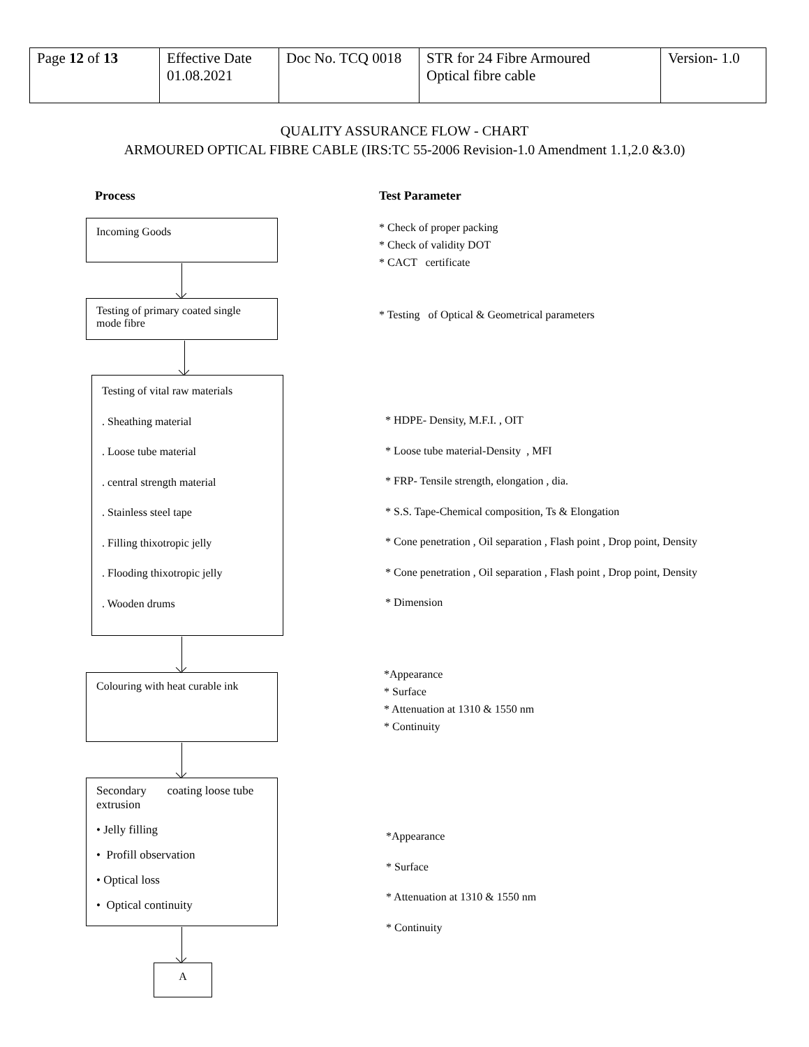| Page 12 of 13 | Effective Date 01.08.2021 | Doc No. TCQ 0018 | STR for 24 Fibre Armoured Optical fibre cable | Version- 1.0 |
QUALITY ASSURANCE FLOW - CHART
ARMOURED OPTICAL FIBRE CABLE (IRS:TC 55-2006 Revision-1.0 Amendment 1.1,2.0 &3.0)
Process Test Parameter
Incoming Goods
* Check of proper packing
* Check of validity DOT
* CACT certificate
Testing of primary coated single mode fibre
* Testing of Optical & Geometrical parameters
Testing of vital raw materials
. Sheathing material
. Loose tube material
. central strength material
. Stainless steel tape
. Filling thixotropic jelly
. Flooding thixotropic jelly
. Wooden drums
* HDPE- Density, M.F.I. , OIT
* Loose tube material-Density , MFI
* FRP- Tensile strength, elongation , dia.
* S.S. Tape-Chemical composition, Ts & Elongation
* Cone penetration , Oil separation , Flash point , Drop point, Density
* Cone penetration , Oil separation , Flash point , Drop point, Density
* Dimension
Colouring with heat curable ink
*Appearance
* Surface
* Attenuation at 1310 & 1550 nm
* Continuity
Secondary coating loose tube extrusion
• Jelly filling
• Profill observation
• Optical loss
• Optical continuity
*Appearance
* Surface
* Attenuation at 1310 & 1550 nm
* Continuity
A